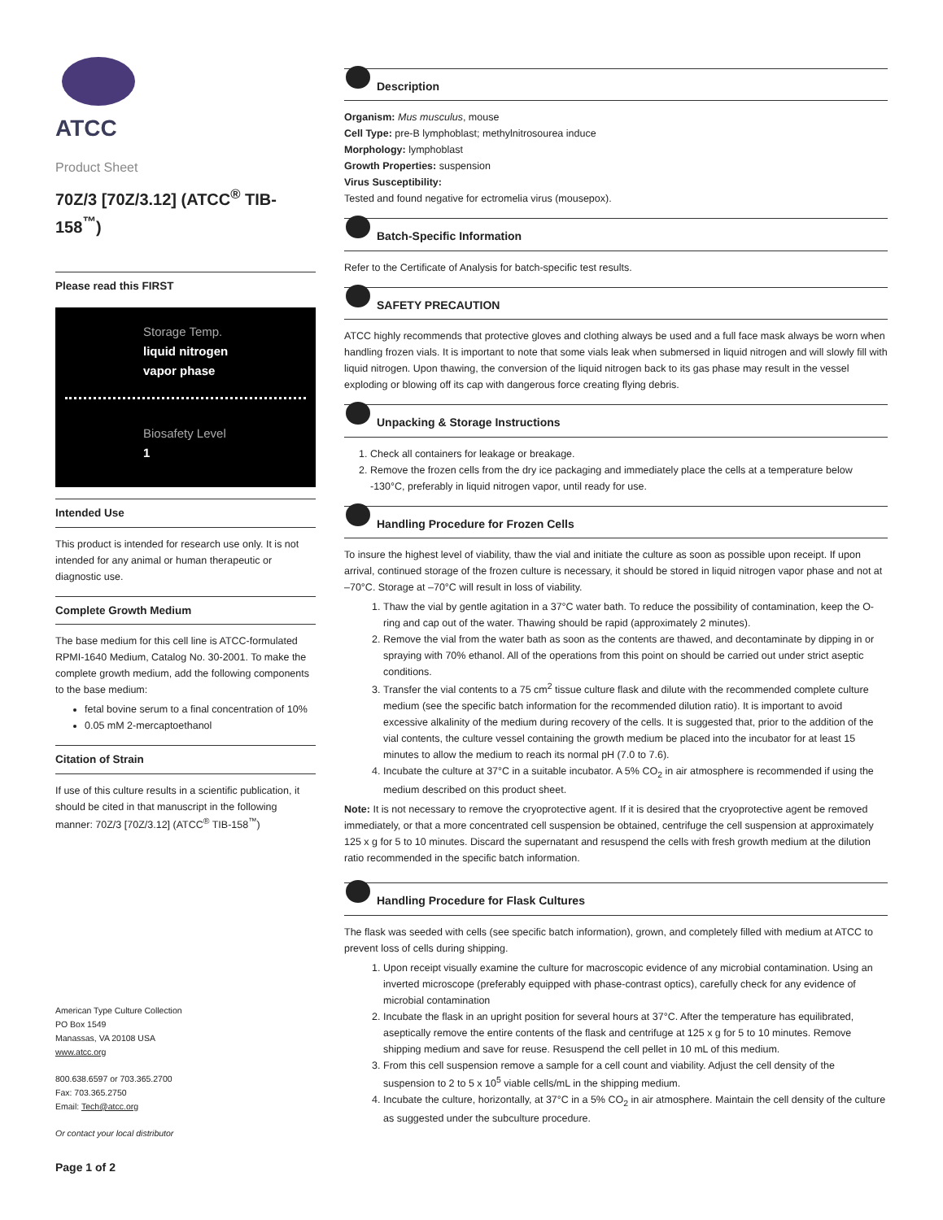ATCC
Product Sheet
70Z/3 [70Z/3.12] (ATCC<sup>®</sup> TIB-158<sup>™</sup>)
Please read this FIRST
Storage Temp.
liquid nitrogen
vapor phase
Biosafety Level
1
Intended Use
This product is intended for research use only. It is not intended for any animal or human therapeutic or diagnostic use.
Complete Growth Medium
The base medium for this cell line is ATCC-formulated RPMI-1640 Medium, Catalog No. 30-2001. To make the complete growth medium, add the following components to the base medium:
fetal bovine serum to a final concentration of 10%
0.05 mM 2-mercaptoethanol
Citation of Strain
If use of this culture results in a scientific publication, it should be cited in that manuscript in the following manner: 70Z/3 [70Z/3.12] (ATCC<sup>®</sup> TIB-158<sup>™</sup>)
American Type Culture Collection
PO Box 1549
Manassas, VA 20108 USA
www.atcc.org
800.638.6597 or 703.365.2700
Fax: 703.365.2750
Email: Tech@atcc.org
Or contact your local distributor
Page 1 of 2
Description
Organism: Mus musculus, mouse
Cell Type: pre-B lymphoblast; methylnitrosourea induce
Morphology: lymphoblast
Growth Properties: suspension
Virus Susceptibility:
Tested and found negative for ectromelia virus (mousepox).
Batch-Specific Information
Refer to the Certificate of Analysis for batch-specific test results.
SAFETY PRECAUTION
ATCC highly recommends that protective gloves and clothing always be used and a full face mask always be worn when handling frozen vials. It is important to note that some vials leak when submersed in liquid nitrogen and will slowly fill with liquid nitrogen. Upon thawing, the conversion of the liquid nitrogen back to its gas phase may result in the vessel exploding or blowing off its cap with dangerous force creating flying debris.
Unpacking & Storage Instructions
1. Check all containers for leakage or breakage.
2. Remove the frozen cells from the dry ice packaging and immediately place the cells at a temperature below -130°C, preferably in liquid nitrogen vapor, until ready for use.
Handling Procedure for Frozen Cells
To insure the highest level of viability, thaw the vial and initiate the culture as soon as possible upon receipt. If upon arrival, continued storage of the frozen culture is necessary, it should be stored in liquid nitrogen vapor phase and not at –70°C. Storage at –70°C will result in loss of viability.
1. Thaw the vial by gentle agitation in a 37°C water bath. To reduce the possibility of contamination, keep the O-ring and cap out of the water. Thawing should be rapid (approximately 2 minutes).
2. Remove the vial from the water bath as soon as the contents are thawed, and decontaminate by dipping in or spraying with 70% ethanol. All of the operations from this point on should be carried out under strict aseptic conditions.
3. Transfer the vial contents to a 75 cm<sup>2</sup> tissue culture flask and dilute with the recommended complete culture medium (see the specific batch information for the recommended dilution ratio). It is important to avoid excessive alkalinity of the medium during recovery of the cells. It is suggested that, prior to the addition of the vial contents, the culture vessel containing the growth medium be placed into the incubator for at least 15 minutes to allow the medium to reach its normal pH (7.0 to 7.6).
4. Incubate the culture at 37°C in a suitable incubator. A 5% CO<sub>2</sub> in air atmosphere is recommended if using the medium described on this product sheet.
Note: It is not necessary to remove the cryoprotective agent. If it is desired that the cryoprotective agent be removed immediately, or that a more concentrated cell suspension be obtained, centrifuge the cell suspension at approximately 125 x g for 5 to 10 minutes. Discard the supernatant and resuspend the cells with fresh growth medium at the dilution ratio recommended in the specific batch information.
Handling Procedure for Flask Cultures
The flask was seeded with cells (see specific batch information), grown, and completely filled with medium at ATCC to prevent loss of cells during shipping.
1. Upon receipt visually examine the culture for macroscopic evidence of any microbial contamination. Using an inverted microscope (preferably equipped with phase-contrast optics), carefully check for any evidence of microbial contamination
2. Incubate the flask in an upright position for several hours at 37°C. After the temperature has equilibrated, aseptically remove the entire contents of the flask and centrifuge at 125 x g for 5 to 10 minutes. Remove shipping medium and save for reuse. Resuspend the cell pellet in 10 mL of this medium.
3. From this cell suspension remove a sample for a cell count and viability. Adjust the cell density of the suspension to 2 to 5 x 10<sup>5</sup> viable cells/mL in the shipping medium.
4. Incubate the culture, horizontally, at 37°C in a 5% CO<sub>2</sub> in air atmosphere. Maintain the cell density of the culture as suggested under the subculture procedure.